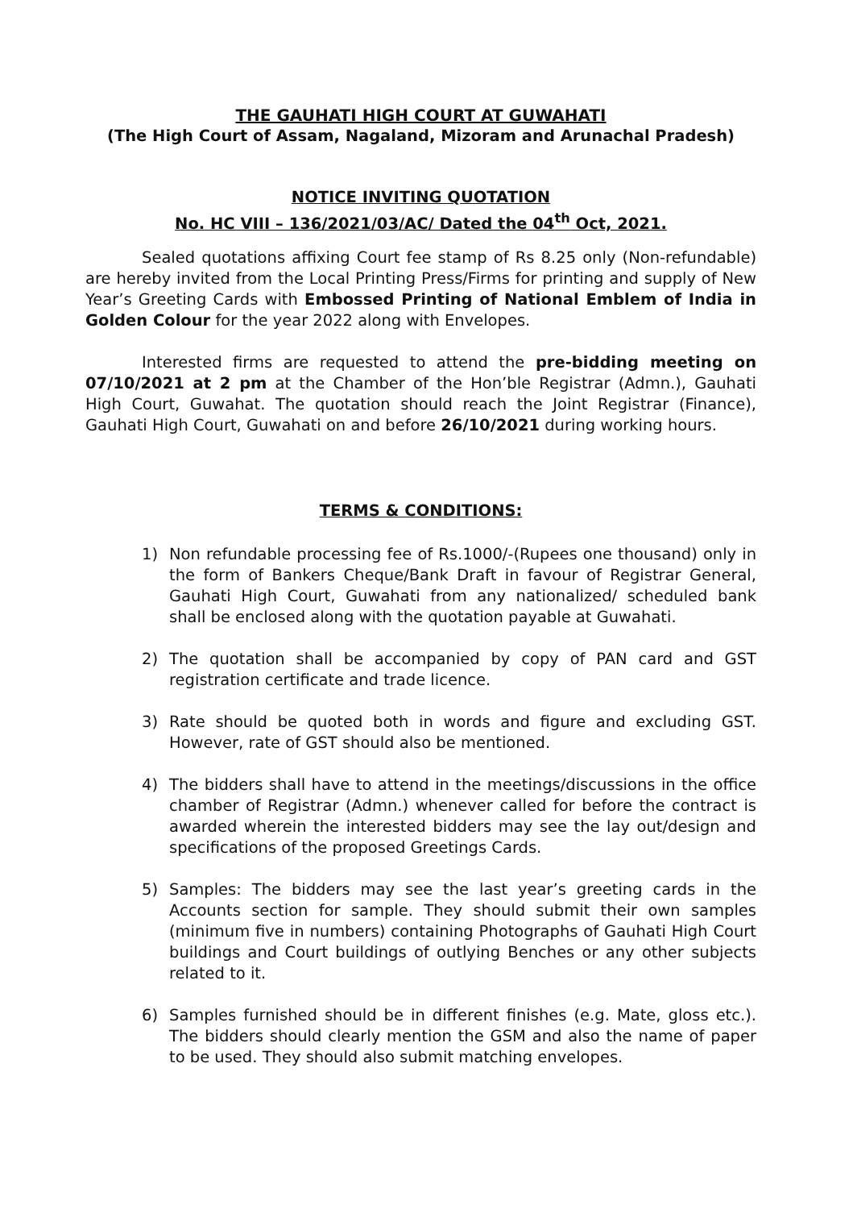THE GAUHATI HIGH COURT AT GUWAHATI
(The High Court of Assam, Nagaland, Mizoram and Arunachal Pradesh)
NOTICE INVITING QUOTATION
No. HC VIII – 136/2021/03/AC/ Dated the 04<sup>th</sup> Oct, 2021.
Sealed quotations affixing Court fee stamp of Rs 8.25 only (Non-refundable) are hereby invited from the Local Printing Press/Firms for printing and supply of New Year’s Greeting Cards with Embossed Printing of National Emblem of India in Golden Colour for the year 2022 along with Envelopes.
Interested firms are requested to attend the pre-bidding meeting on 07/10/2021 at 2 pm at the Chamber of the Hon’ble Registrar (Admn.), Gauhati High Court, Guwahat. The quotation should reach the Joint Registrar (Finance), Gauhati High Court, Guwahati on and before 26/10/2021 during working hours.
TERMS & CONDITIONS:
1) Non refundable processing fee of Rs.1000/-(Rupees one thousand) only in the form of Bankers Cheque/Bank Draft in favour of Registrar General, Gauhati High Court, Guwahati from any nationalized/ scheduled bank shall be enclosed along with the quotation payable at Guwahati.
2) The quotation shall be accompanied by copy of PAN card and GST registration certificate and trade licence.
3) Rate should be quoted both in words and figure and excluding GST. However, rate of GST should also be mentioned.
4) The bidders shall have to attend in the meetings/discussions in the office chamber of Registrar (Admn.) whenever called for before the contract is awarded wherein the interested bidders may see the lay out/design and specifications of the proposed Greetings Cards.
5) Samples: The bidders may see the last year’s greeting cards in the Accounts section for sample. They should submit their own samples (minimum five in numbers) containing Photographs of Gauhati High Court buildings and Court buildings of outlying Benches or any other subjects related to it.
6) Samples furnished should be in different finishes (e.g. Mate, gloss etc.). The bidders should clearly mention the GSM and also the name of paper to be used. They should also submit matching envelopes.